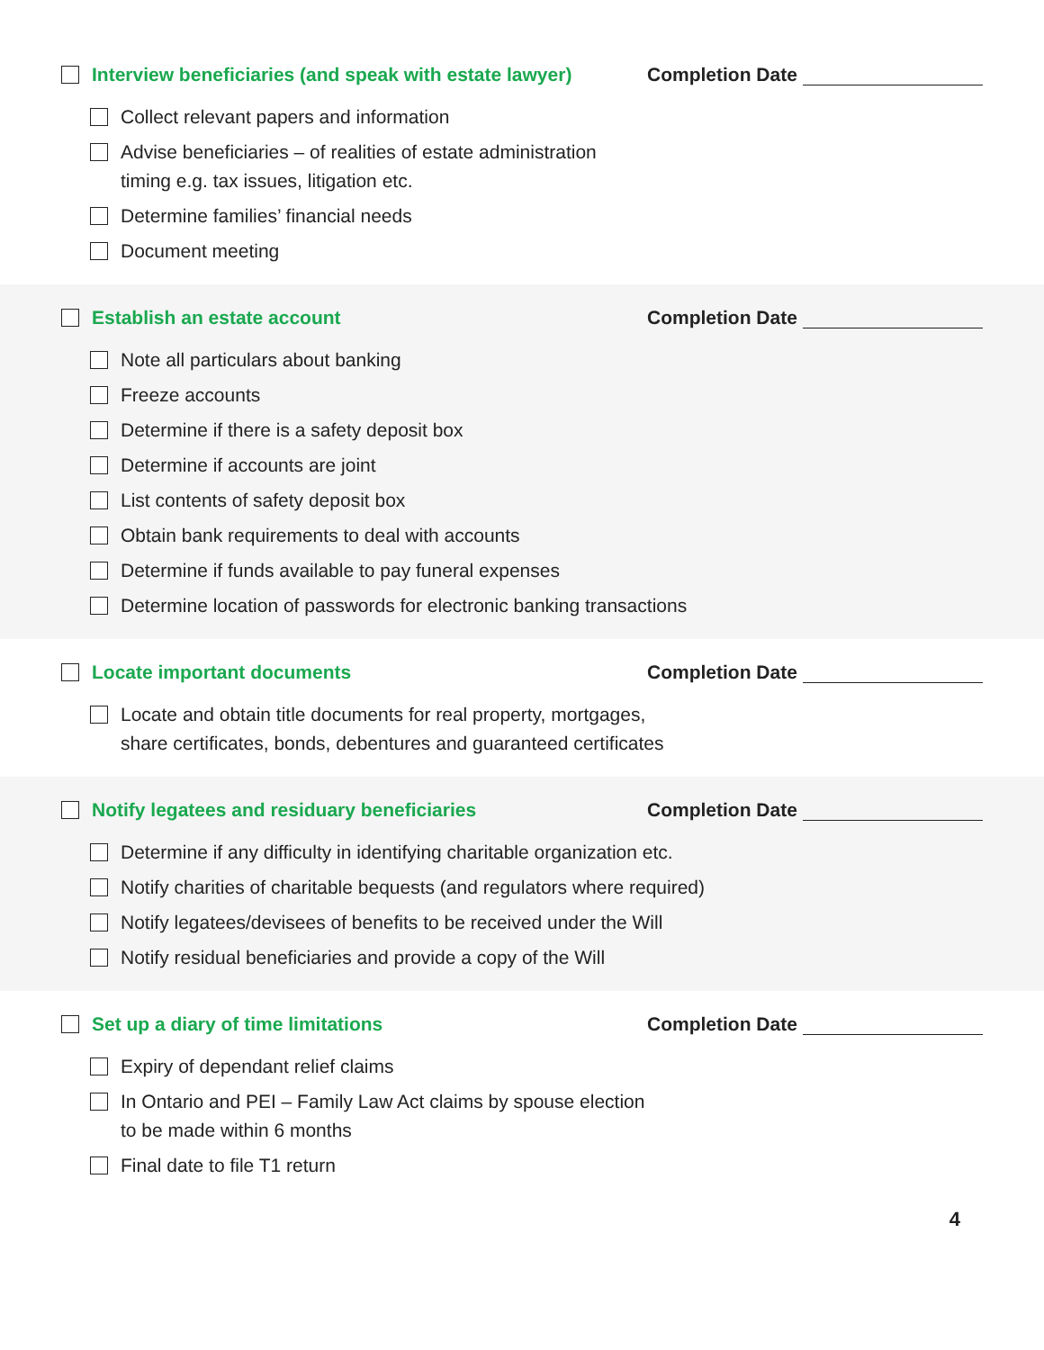Interview beneficiaries (and speak with estate lawyer) Completion Date
Collect relevant papers and information
Advise beneficiaries – of realities of estate administration
timing e.g. tax issues, litigation etc.
Determine families’ financial needs
Document meeting
Establish an estate account Completion Date
Note all particulars about banking
Freeze accounts
Determine if there is a safety deposit box
Determine if accounts are joint
List contents of safety deposit box
Obtain bank requirements to deal with accounts
Determine if funds available to pay funeral expenses
Determine location of passwords for electronic banking transactions
Locate important documents Completion Date
Locate and obtain title documents for real property, mortgages,
share certificates, bonds, debentures and guaranteed certificates
Notify legatees and residuary beneficiaries Completion Date
Determine if any difficulty in identifying charitable organization etc.
Notify charities of charitable bequests (and regulators where required)
Notify legatees/devisees of benefits to be received under the Will
Notify residual beneficiaries and provide a copy of the Will
Set up a diary of time limitations Completion Date
Expiry of dependant relief claims
In Ontario and PEI – Family Law Act claims by spouse election
to be made within 6 months
Final date to file T1 return
4